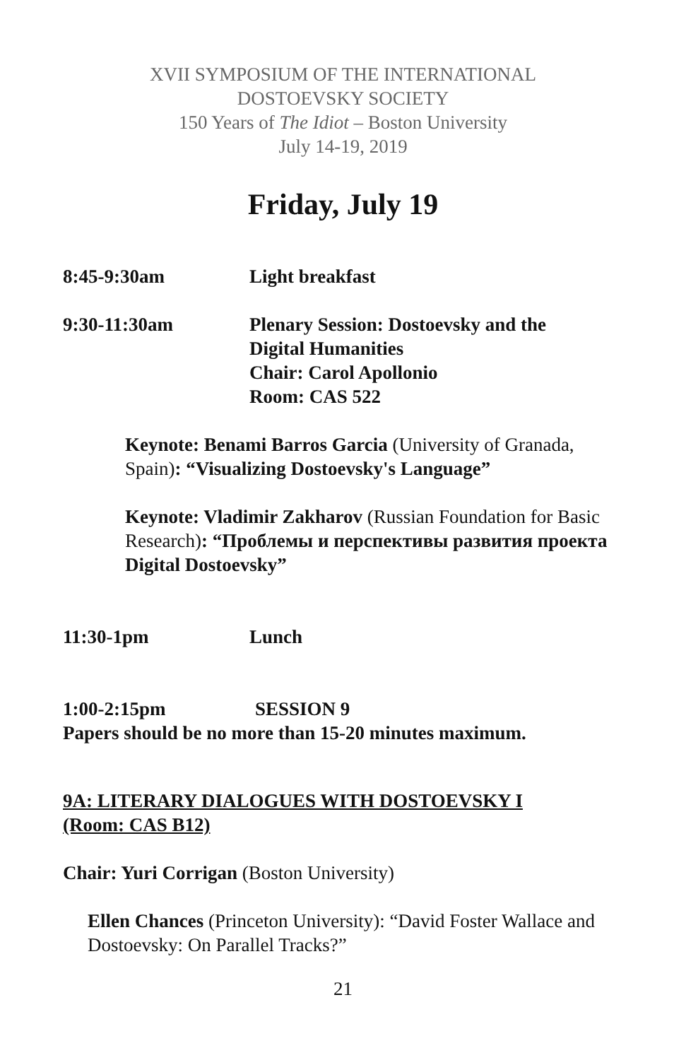XVII SYMPOSIUM OF THE INTERNATIONAL
DOSTOEVSKY SOCIETY
150 Years of The Idiot – Boston University
July 14-19, 2019
Friday, July 19
8:45-9:30am Light breakfast
9:30-11:30am Plenary Session: Dostoevsky and the
Digital Humanities
Chair: Carol Apollonio
Room: CAS 522
Keynote: Benami Barros Garcia (University of Granada, Spain): “Visualizing Dostoevsky's Language”
Keynote: Vladimir Zakharov (Russian Foundation for Basic Research): “Проблемы и перспективы развития проекта Digital Dostoevsky”
11:30-1pm Lunch
1:00-2:15pm SESSION 9
Papers should be no more than 15-20 minutes maximum.
9A: LITERARY DIALOGUES WITH DOSTOEVSKY I
(Room: CAS B12)
Chair: Yuri Corrigan (Boston University)
Ellen Chances (Princeton University): “David Foster Wallace and Dostoevsky: On Parallel Tracks?”
21